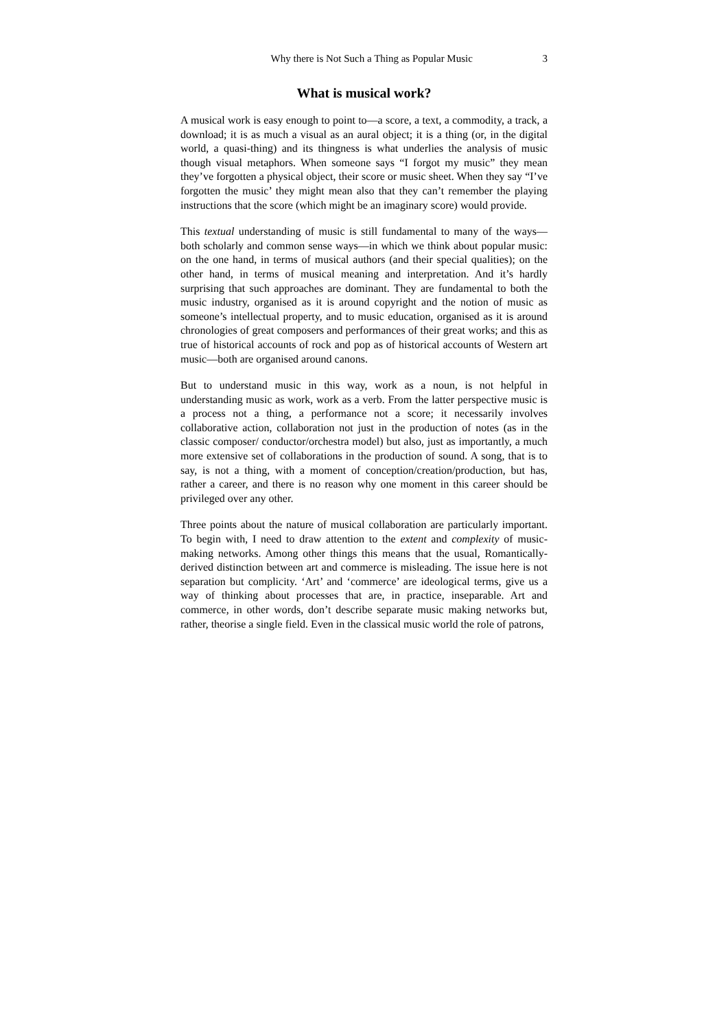Why there is Not Such a Thing as Popular Music 3
What is musical work?
A musical work is easy enough to point to—a score, a text, a commodity, a track, a download; it is as much a visual as an aural object; it is a thing (or, in the digital world, a quasi-thing) and its thingness is what underlies the analysis of music though visual metaphors. When someone says “I forgot my music” they mean they’ve forgotten a physical object, their score or music sheet. When they say “I’ve forgotten the music’ they might mean also that they can’t remember the playing instructions that the score (which might be an imaginary score) would provide.
This textual understanding of music is still fundamental to many of the ways—both scholarly and common sense ways—in which we think about popular music: on the one hand, in terms of musical authors (and their special qualities); on the other hand, in terms of musical meaning and interpretation. And it’s hardly surprising that such approaches are dominant. They are fundamental to both the music industry, organised as it is around copyright and the notion of music as someone’s intellectual property, and to music education, organised as it is around chronologies of great composers and performances of their great works; and this as true of historical accounts of rock and pop as of historical accounts of Western art music—both are organised around canons.
But to understand music in this way, work as a noun, is not helpful in understanding music as work, work as a verb. From the latter perspective music is a process not a thing, a performance not a score; it necessarily involves collaborative action, collaboration not just in the production of notes (as in the classic composer/ conductor/orchestra model) but also, just as importantly, a much more extensive set of collaborations in the production of sound. A song, that is to say, is not a thing, with a moment of conception/creation/production, but has, rather a career, and there is no reason why one moment in this career should be privileged over any other.
Three points about the nature of musical collaboration are particularly important. To begin with, I need to draw attention to the extent and complexity of music-making networks. Among other things this means that the usual, Romantically-derived distinction between art and commerce is misleading. The issue here is not separation but complicity. ‘Art’ and ‘commerce’ are ideological terms, give us a way of thinking about processes that are, in practice, inseparable. Art and commerce, in other words, don’t describe separate music making networks but, rather, theorise a single field. Even in the classical music world the role of patrons,